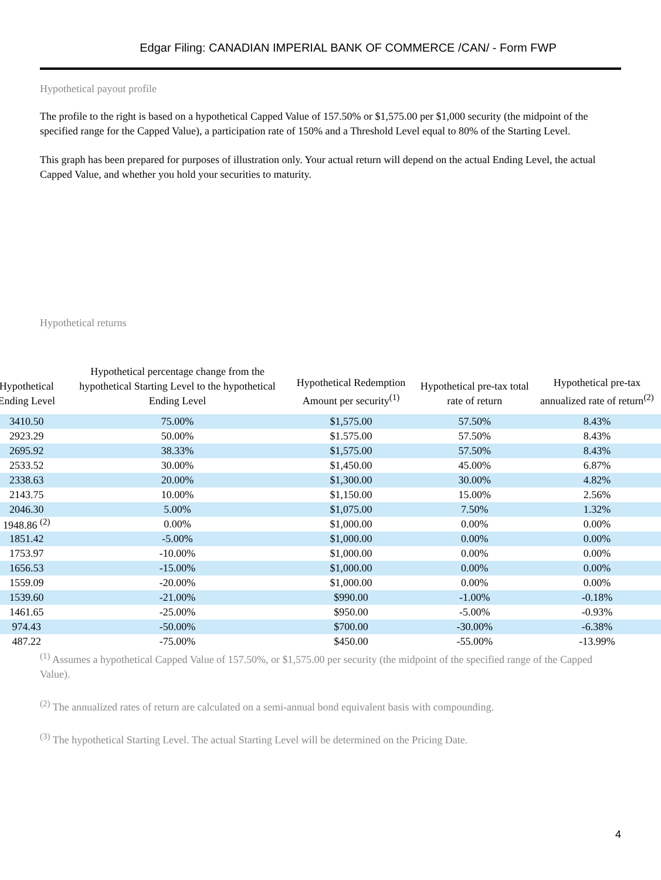Edgar Filing: CANADIAN IMPERIAL BANK OF COMMERCE /CAN/ - Form FWP
Hypothetical payout profile
The profile to the right is based on a hypothetical Capped Value of 157.50% or $1,575.00 per $1,000 security (the midpoint of the specified range for the Capped Value), a participation rate of 150% and a Threshold Level equal to 80% of the Starting Level.
This graph has been prepared for purposes of illustration only. Your actual return will depend on the actual Ending Level, the actual Capped Value, and whether you hold your securities to maturity.
Hypothetical returns
| Hypothetical Ending Level | Hypothetical percentage change from the hypothetical Starting Level to the hypothetical Ending Level | Hypothetical Redemption Amount per security<sup>(1)</sup> | Hypothetical pre-tax total rate of return | Hypothetical pre-tax annualized rate of return<sup>(2)</sup> |
| --- | --- | --- | --- | --- |
| 3410.50 | 75.00% | $1,575.00 | 57.50% | 8.43% |
| 2923.29 | 50.00% | $1.575.00 | 57.50% | 8.43% |
| 2695.92 | 38.33% | $1,575.00 | 57.50% | 8.43% |
| 2533.52 | 30.00% | $1,450.00 | 45.00% | 6.87% |
| 2338.63 | 20.00% | $1,300.00 | 30.00% | 4.82% |
| 2143.75 | 10.00% | $1,150.00 | 15.00% | 2.56% |
| 2046.30 | 5.00% | $1,075.00 | 7.50% | 1.32% |
| 1948.86 <sup>(2)</sup> | 0.00% | $1,000.00 | 0.00% | 0.00% |
| 1851.42 | -5.00% | $1,000.00 | 0.00% | 0.00% |
| 1753.97 | -10.00% | $1,000.00 | 0.00% | 0.00% |
| 1656.53 | -15.00% | $1,000.00 | 0.00% | 0.00% |
| 1559.09 | -20.00% | $1,000.00 | 0.00% | 0.00% |
| 1539.60 | -21.00% | $990.00 | -1.00% | -0.18% |
| 1461.65 | -25.00% | $950.00 | -5.00% | -0.93% |
| 974.43 | -50.00% | $700.00 | -30.00% | -6.38% |
| 487.22 | -75.00% | $450.00 | -55.00% | -13.99% |
<sup>(1)</sup> Assumes a hypothetical Capped Value of 157.50%, or $1,575.00 per security (the midpoint of the specified range of the Capped Value).
<sup>(2)</sup> The annualized rates of return are calculated on a semi-annual bond equivalent basis with compounding.
<sup>(3)</sup> The hypothetical Starting Level. The actual Starting Level will be determined on the Pricing Date.
4